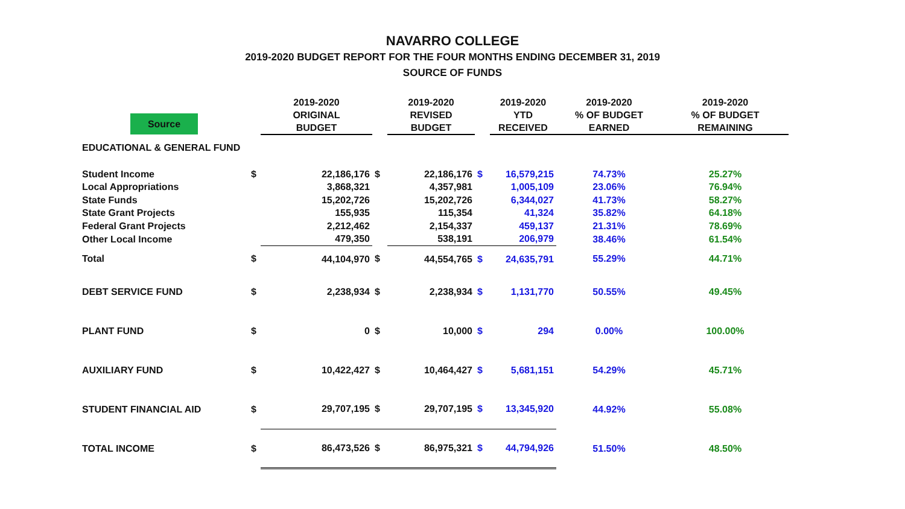NAVARRO COLLEGE
2019-2020 BUDGET REPORT FOR THE FOUR MONTHS ENDING DECEMBER 31, 2019
SOURCE OF FUNDS
| Source | | 2019-2020 ORIGINAL BUDGET | | 2019-2020 REVISED BUDGET | | 2019-2020 YTD RECEIVED | 2019-2020 % OF BUDGET EARNED | 2019-2020 % OF BUDGET REMAINING |
| --- | --- | --- | --- | --- | --- | --- | --- | --- |
| EDUCATIONAL & GENERAL FUND | | | | | | | | |
| Student Income | $ | 22,186,176 | $ | 22,186,176 | $ | 16,579,215 | 74.73% | 25.27% |
| Local Appropriations | | 3,868,321 | | 4,357,981 | | 1,005,109 | 23.06% | 76.94% |
| State Funds | | 15,202,726 | | 15,202,726 | | 6,344,027 | 41.73% | 58.27% |
| State Grant Projects | | 155,935 | | 115,354 | | 41,324 | 35.82% | 64.18% |
| Federal Grant Projects | | 2,212,462 | | 2,154,337 | | 459,137 | 21.31% | 78.69% |
| Other Local Income | | 479,350 | | 538,191 | | 206,979 | 38.46% | 61.54% |
| Total | $ | 44,104,970 | $ | 44,554,765 | $ | 24,635,791 | 55.29% | 44.71% |
| DEBT SERVICE FUND | $ | 2,238,934 | $ | 2,238,934 | $ | 1,131,770 | 50.55% | 49.45% |
| PLANT FUND | $ | 0 | $ | 10,000 | $ | 294 | 0.00% | 100.00% |
| AUXILIARY FUND | $ | 10,422,427 | $ | 10,464,427 | $ | 5,681,151 | 54.29% | 45.71% |
| STUDENT FINANCIAL AID | $ | 29,707,195 | $ | 29,707,195 | $ | 13,345,920 | 44.92% | 55.08% |
| TOTAL INCOME | $ | 86,473,526 | $ | 86,975,321 | $ | 44,794,926 | 51.50% | 48.50% |